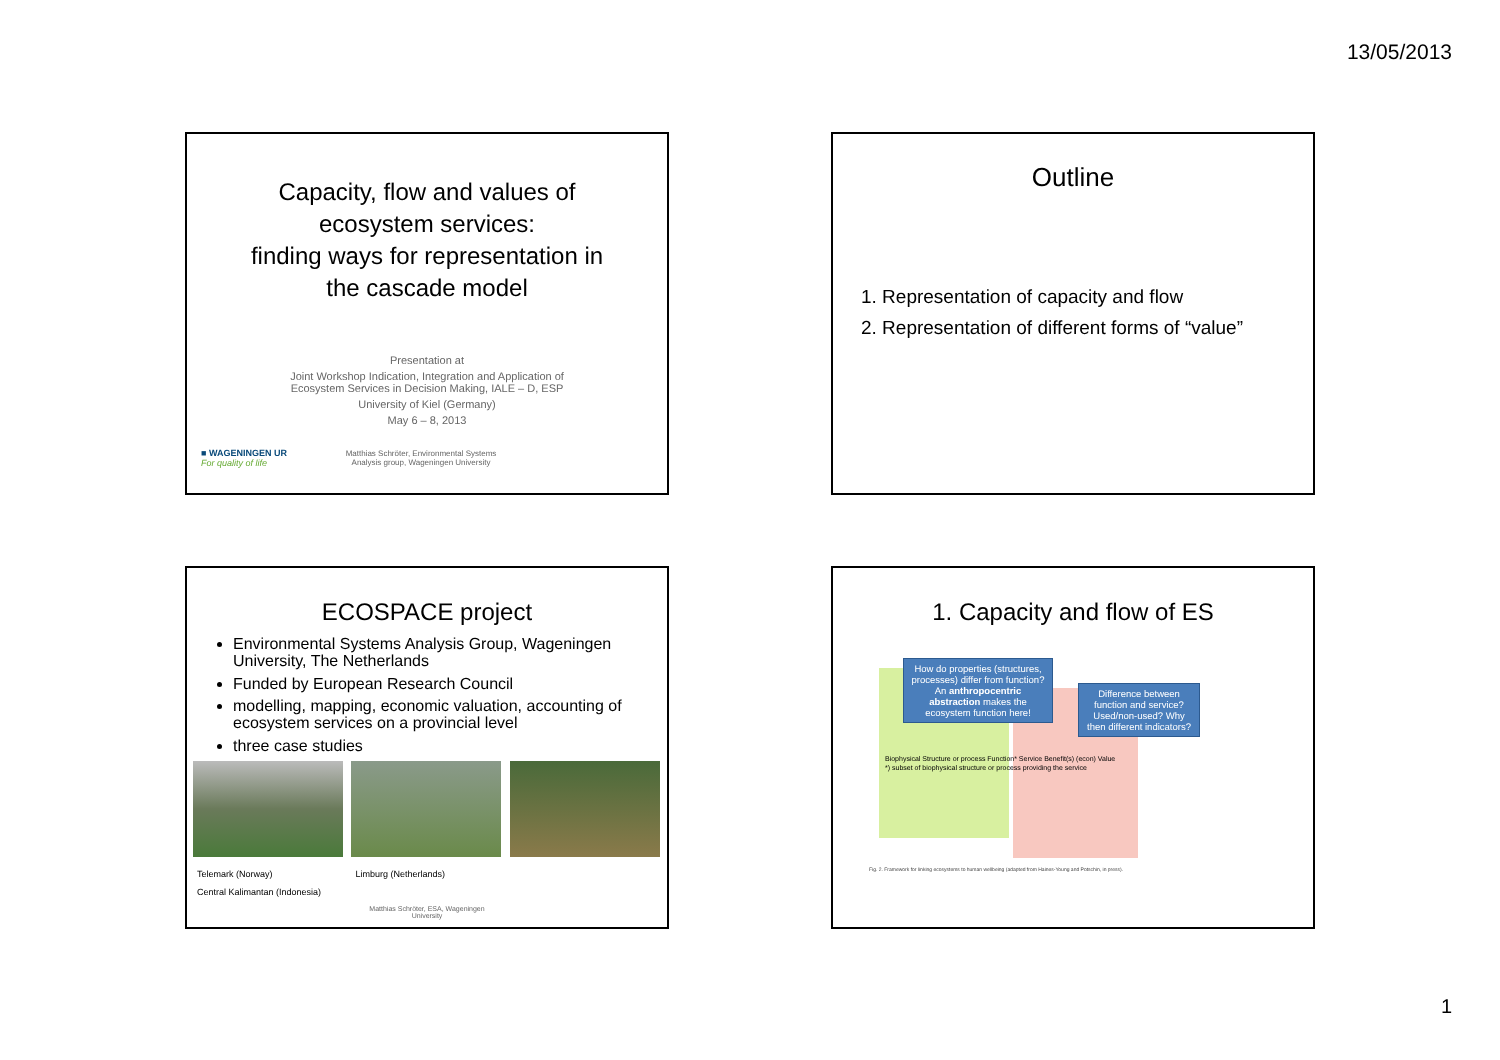13/05/2013
Capacity, flow and values of
ecosystem services:
finding ways for representation in
the cascade model
Presentation at
Joint Workshop Indication, Integration and Application of
Ecosystem Services in Decision Making, IALE – D, ESP
University of Kiel (Germany)
May 6 – 8, 2013
■ WAGENINGEN UR
For quality of life
Matthias Schröter, Environmental Systems Analysis group, Wageningen University
Outline
1. Representation of capacity and flow
2. Representation of different forms of “value”
ECOSPACE project
Environmental Systems Analysis Group, Wageningen University, The Netherlands
Funded by European Research Council
modelling, mapping, economic valuation, accounting of ecosystem services on a provincial level
three case studies
Telemark (Norway) Limburg (Netherlands) Central Kalimantan (Indonesia)
Matthias Schröter, ESA, Wageningen
University
1. Capacity and flow of ES
Biophysical Structure or process Function* Service Benefit(s) (econ) Value
*) subset of biophysical structure or process providing the service
How do properties (structures, processes) differ from function? An anthropocentric abstraction makes the ecosystem function here!
Difference between function and service? Used/non-used? Why then different indicators?
Fig. 2. Framework for linking ecosystems to human wellbeing (adapted from Haines-Young and Potschin, in press).
1